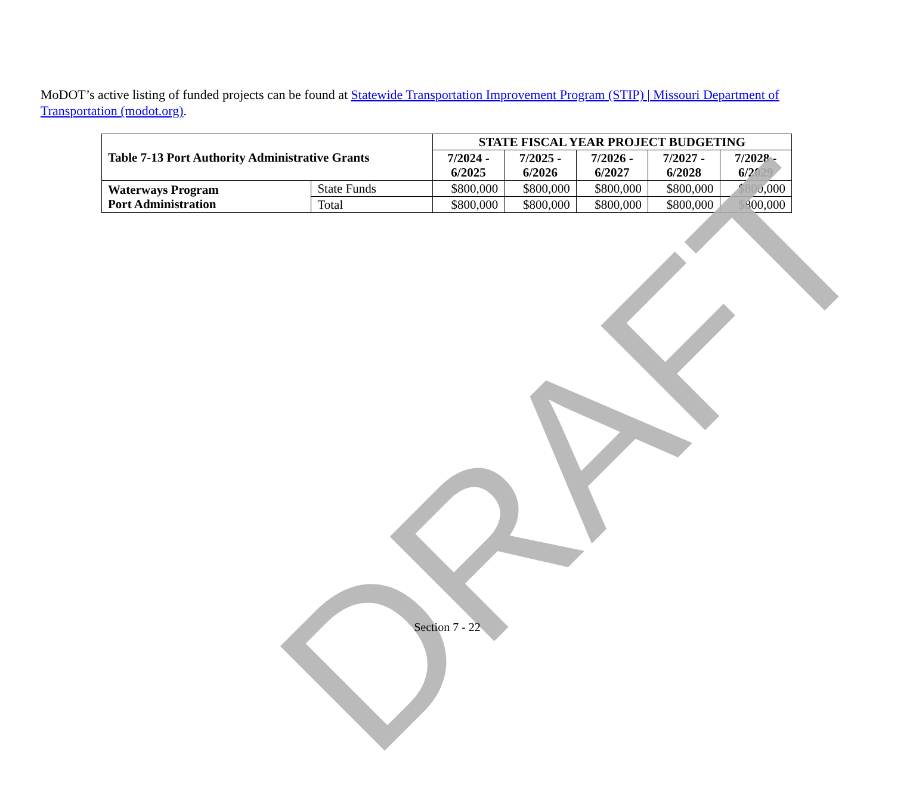MoDOT’s active listing of funded projects can be found at Statewide Transportation Improvement Program (STIP) | Missouri Department of Transportation (modot.org).
| Table 7-13 Port Authority Administrative Grants | | STATE FISCAL YEAR PROJECT BUDGETING | | | | |
| --- | --- | --- | --- | --- | --- | --- |
| | | 7/2024 - 6/2025 | 7/2025 - 6/2026 | 7/2026 - 6/2027 | 7/2027 - 6/2028 | 7/2028 - 6/2029 |
| Waterways Program Port Administration | State Funds | $800,000 | $800,000 | $800,000 | $800,000 | $800,000 |
| | Total | $800,000 | $800,000 | $800,000 | $800,000 | $800,000 |
DRAFT
Section 7 - 22